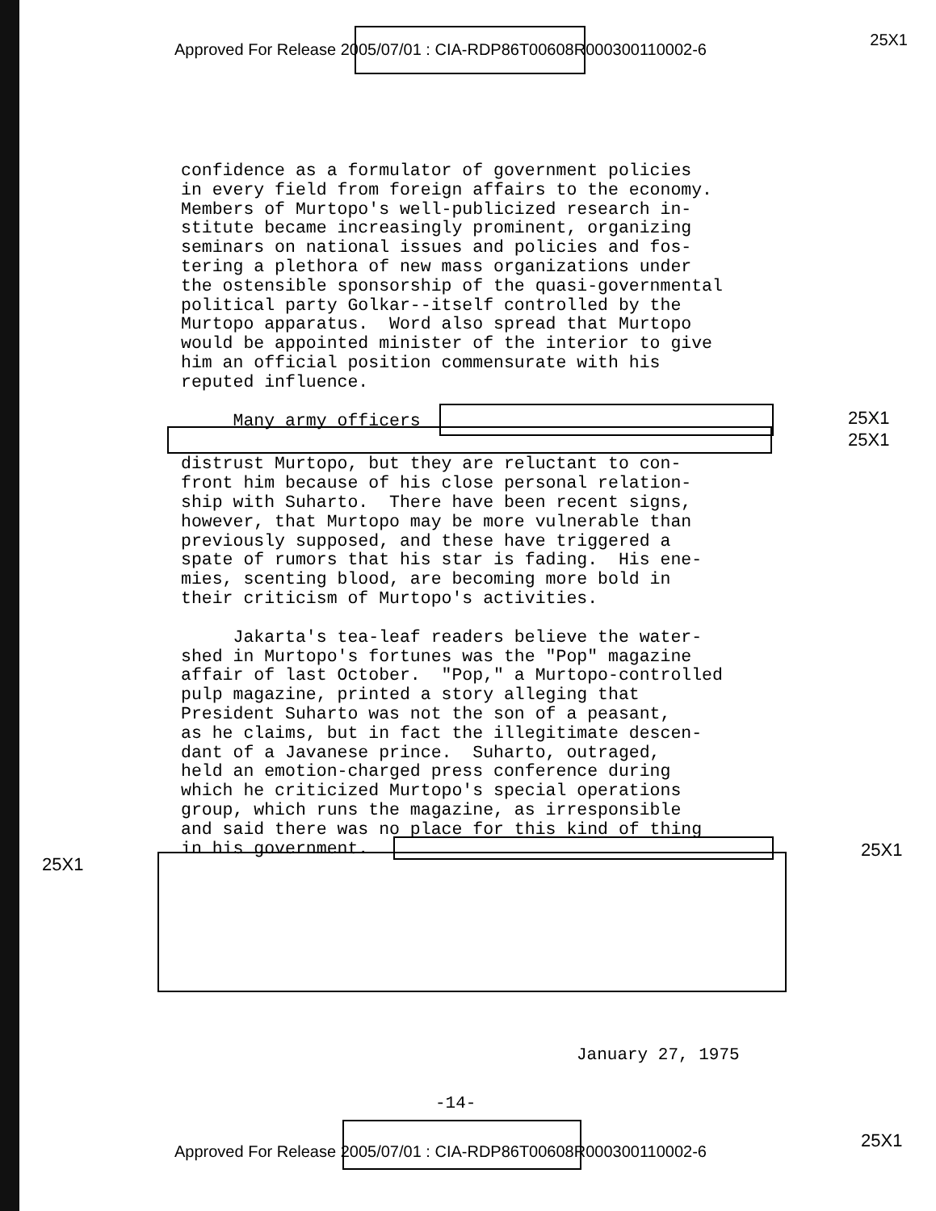Approved For Release 2005/07/01 : CIA-RDP86T00608R000300110002-6
25X1
confidence as a formulator of government policies in every field from foreign affairs to the economy. Members of Murtopo's well-publicized research in- stitute became increasingly prominent, organizing seminars on national issues and policies and fos- tering a plethora of new mass organizations under the ostensible sponsorship of the quasi-governmental political party Golkar--itself controlled by the Murtopo apparatus. Word also spread that Murtopo would be appointed minister of the interior to give him an official position commensurate with his reputed influence.
Many army officers
distrust Murtopo, but they are reluctant to con- front him because of his close personal relation- ship with Suharto. There have been recent signs, however, that Murtopo may be more vulnerable than previously supposed, and these have triggered a spate of rumors that his star is fading. His ene- mies, scenting blood, are becoming more bold in their criticism of Murtopo's activities.
Jakarta's tea-leaf readers believe the water- shed in Murtopo's fortunes was the "Pop" magazine affair of last October. "Pop," a Murtopo-controlled pulp magazine, printed a story alleging that President Suharto was not the son of a peasant, as he claims, but in fact the illegitimate descen- dant of a Javanese prince. Suharto, outraged, held an emotion-charged press conference during which he criticized Murtopo's special operations group, which runs the magazine, as irresponsible and said there was no place for this kind of thing in his government.
25X1
25X1
25X1
25X1
January 27, 1975
-14-
Approved For Release 2005/07/01 : CIA-RDP86T00608R000300110002-6
25X1